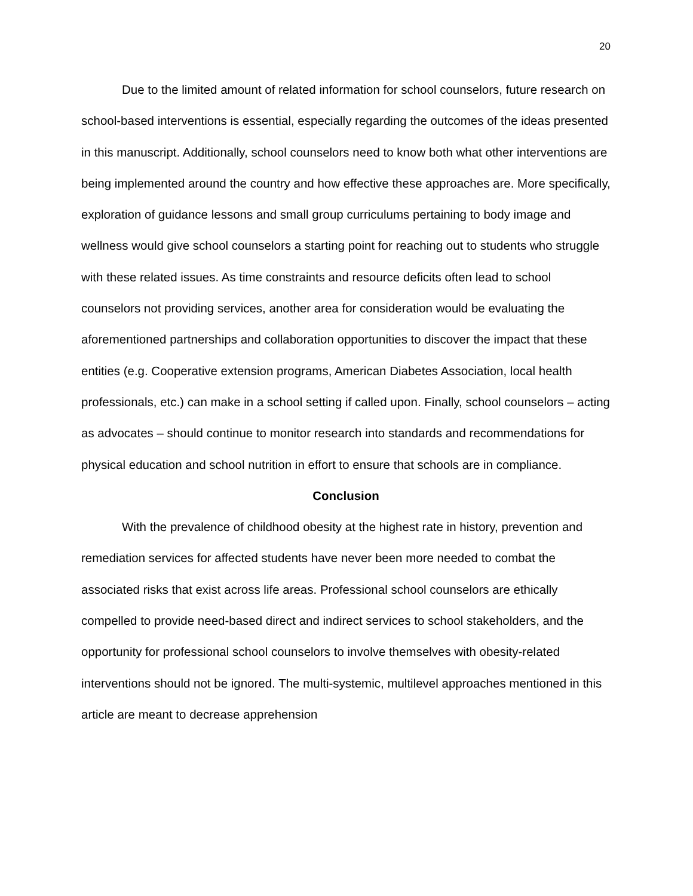20
Due to the limited amount of related information for school counselors, future research on school-based interventions is essential, especially regarding the outcomes of the ideas presented in this manuscript. Additionally, school counselors need to know both what other interventions are being implemented around the country and how effective these approaches are. More specifically, exploration of guidance lessons and small group curriculums pertaining to body image and wellness would give school counselors a starting point for reaching out to students who struggle with these related issues. As time constraints and resource deficits often lead to school counselors not providing services, another area for consideration would be evaluating the aforementioned partnerships and collaboration opportunities to discover the impact that these entities (e.g. Cooperative extension programs, American Diabetes Association, local health professionals, etc.) can make in a school setting if called upon. Finally, school counselors – acting as advocates – should continue to monitor research into standards and recommendations for physical education and school nutrition in effort to ensure that schools are in compliance.
Conclusion
With the prevalence of childhood obesity at the highest rate in history, prevention and remediation services for affected students have never been more needed to combat the associated risks that exist across life areas. Professional school counselors are ethically compelled to provide need-based direct and indirect services to school stakeholders, and the opportunity for professional school counselors to involve themselves with obesity-related interventions should not be ignored. The multi-systemic, multilevel approaches mentioned in this article are meant to decrease apprehension